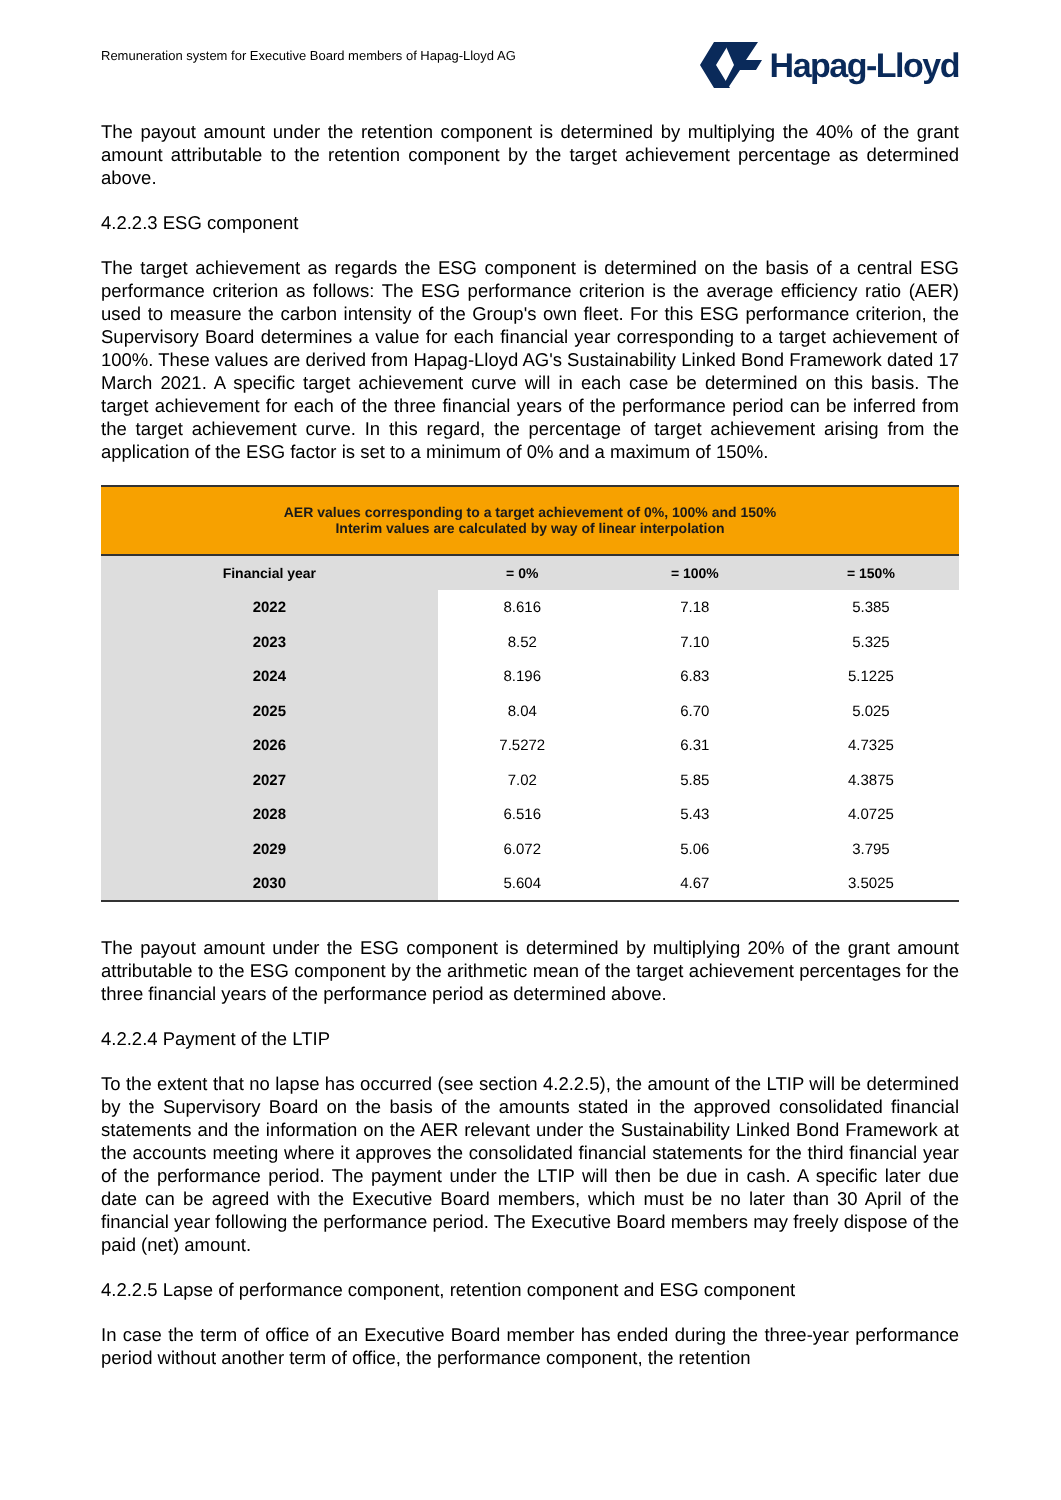Remuneration system for Executive Board members of Hapag-Lloyd AG
Hapag-Lloyd
The payout amount under the retention component is determined by multiplying the 40% of the grant amount attributable to the retention component by the target achievement percentage as determined above.
4.2.2.3 ESG component
The target achievement as regards the ESG component is determined on the basis of a central ESG performance criterion as follows: The ESG performance criterion is the average efficiency ratio (AER) used to measure the carbon intensity of the Group's own fleet. For this ESG performance criterion, the Supervisory Board determines a value for each financial year corresponding to a target achievement of 100%. These values are derived from Hapag-Lloyd AG's Sustainability Linked Bond Framework dated 17 March 2021. A specific target achievement curve will in each case be determined on this basis. The target achievement for each of the three financial years of the performance period can be inferred from the target achievement curve. In this regard, the percentage of target achievement arising from the application of the ESG factor is set to a minimum of 0% and a maximum of 150%.
| AER values corresponding to a target achievement of 0%, 100% and 150% Interim values are calculated by way of linear interpolation | | | |
| Financial year | = 0% | = 100% | = 150% |
| 2022 | 8.616 | 7.18 | 5.385 |
| 2023 | 8.52 | 7.10 | 5.325 |
| 2024 | 8.196 | 6.83 | 5.1225 |
| 2025 | 8.04 | 6.70 | 5.025 |
| 2026 | 7.5272 | 6.31 | 4.7325 |
| 2027 | 7.02 | 5.85 | 4.3875 |
| 2028 | 6.516 | 5.43 | 4.0725 |
| 2029 | 6.072 | 5.06 | 3.795 |
| 2030 | 5.604 | 4.67 | 3.5025 |
The payout amount under the ESG component is determined by multiplying 20% of the grant amount attributable to the ESG component by the arithmetic mean of the target achievement percentages for the three financial years of the performance period as determined above.
4.2.2.4 Payment of the LTIP
To the extent that no lapse has occurred (see section 4.2.2.5), the amount of the LTIP will be determined by the Supervisory Board on the basis of the amounts stated in the approved consolidated financial statements and the information on the AER relevant under the Sustainability Linked Bond Framework at the accounts meeting where it approves the consolidated financial statements for the third financial year of the performance period. The payment under the LTIP will then be due in cash. A specific later due date can be agreed with the Executive Board members, which must be no later than 30 April of the financial year following the performance period. The Executive Board members may freely dispose of the paid (net) amount.
4.2.2.5 Lapse of performance component, retention component and ESG component
In case the term of office of an Executive Board member has ended during the three-year performance period without another term of office, the performance component, the retention